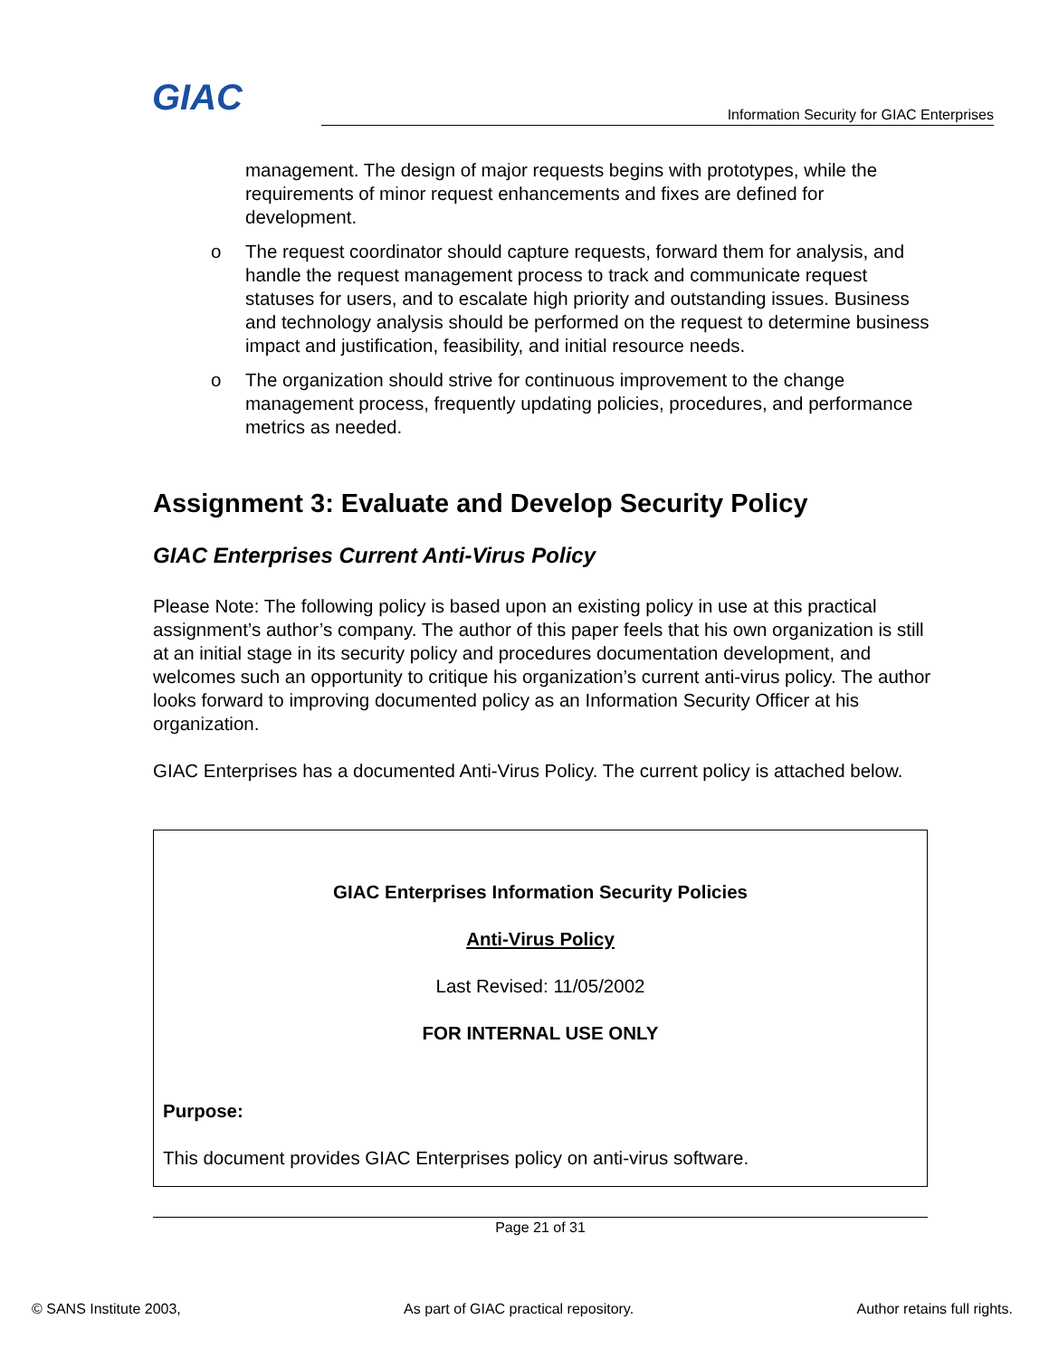GIAC
Information Security for GIAC Enterprises
management. The design of major requests begins with prototypes, while the requirements of minor request enhancements and fixes are defined for development.
o The request coordinator should capture requests, forward them for analysis, and handle the request management process to track and communicate request statuses for users, and to escalate high priority and outstanding issues. Business and technology analysis should be performed on the request to determine business impact and justification, feasibility, and initial resource needs.
o The organization should strive for continuous improvement to the change management process, frequently updating policies, procedures, and performance metrics as needed.
Assignment 3: Evaluate and Develop Security Policy
GIAC Enterprises Current Anti-Virus Policy
Please Note: The following policy is based upon an existing policy in use at this practical assignment’s author’s company. The author of this paper feels that his own organization is still at an initial stage in its security policy and procedures documentation development, and welcomes such an opportunity to critique his organization’s current anti-virus policy. The author looks forward to improving documented policy as an Information Security Officer at his organization.
GIAC Enterprises has a documented Anti-Virus Policy. The current policy is attached below.
GIAC Enterprises Information Security Policies
Anti-Virus Policy
Last Revised: 11/05/2002
FOR INTERNAL USE ONLY
Purpose:
This document provides GIAC Enterprises policy on anti-virus software.
Page 21 of 31
© SANS Institute 2003, As part of GIAC practical repository. Author retains full rights.